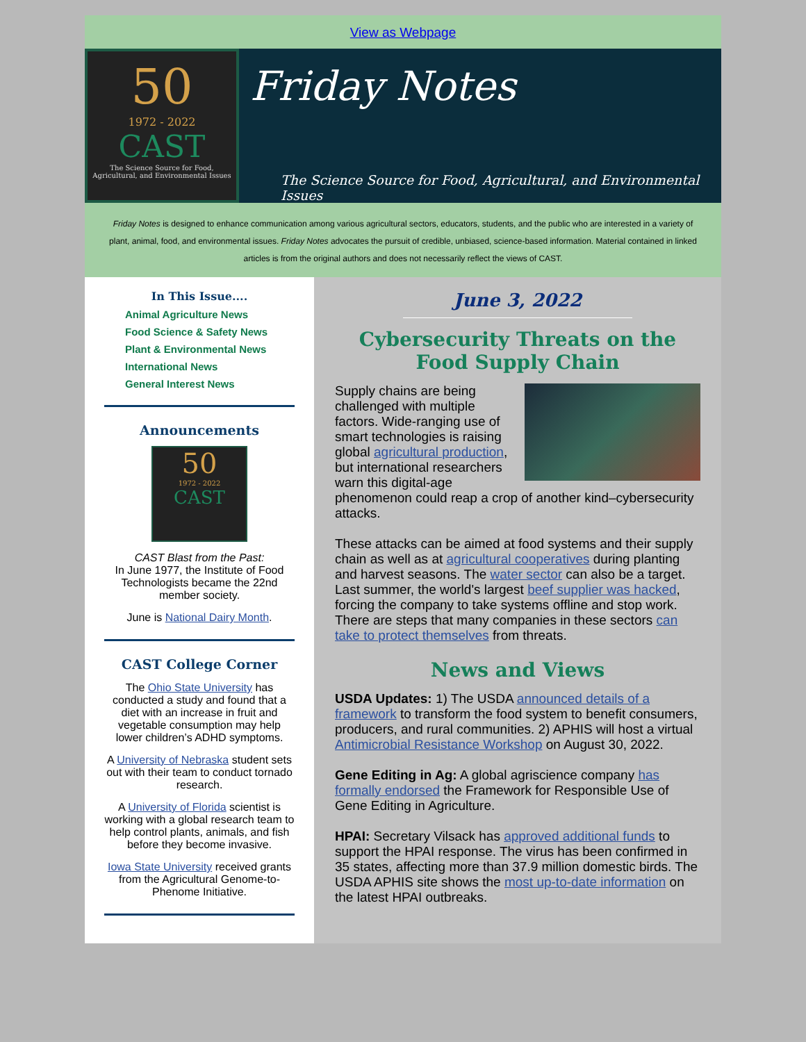View as Webpage
50
1972 - 2022
CAST
The Science Source for Food, Agricultural, and Environmental Issues
Friday Notes
The Science Source for Food, Agricultural, and Environmental Issues
Friday Notes is designed to enhance communication among various agricultural sectors, educators, students, and the public who are interested in a variety of plant, animal, food, and environmental issues. Friday Notes advocates the pursuit of credible, unbiased, science-based information. Material contained in linked articles is from the original authors and does not necessarily reflect the views of CAST.
In This Issue....
Animal Agriculture News
Food Science & Safety News
Plant & Environmental News
International News
General Interest News
Announcements
50
1972 - 2022
CAST
CAST Blast from the Past:
In June 1977, the Institute of Food Technologists became the 22nd member society.
June is National Dairy Month.
CAST College Corner
The Ohio State University has conducted a study and found that a diet with an increase in fruit and vegetable consumption may help lower children’s ADHD symptoms.
A University of Nebraska student sets out with their team to conduct tornado research.
A University of Florida scientist is working with a global research team to help control plants, animals, and fish before they become invasive.
Iowa State University received grants from the Agricultural Genome-to-Phenome Initiative.
June 3, 2022
Cybersecurity Threats on the Food Supply Chain
Supply chains are being challenged with multiple factors. Wide-ranging use of smart technologies is raising global agricultural production, but international researchers warn this digital-age phenomenon could reap a crop of another kind–cybersecurity attacks.
These attacks can be aimed at food systems and their supply chain as well as at agricultural cooperatives during planting and harvest seasons. The water sector can also be a target. Last summer, the world's largest beef supplier was hacked, forcing the company to take systems offline and stop work. There are steps that many companies in these sectors can take to protect themselves from threats.
News and Views
USDA Updates: 1) The USDA announced details of a framework to transform the food system to benefit consumers, producers, and rural communities. 2) APHIS will host a virtual Antimicrobial Resistance Workshop on August 30, 2022.
Gene Editing in Ag: A global agriscience company has formally endorsed the Framework for Responsible Use of Gene Editing in Agriculture.
HPAI: Secretary Vilsack has approved additional funds to support the HPAI response. The virus has been confirmed in 35 states, affecting more than 37.9 million domestic birds. The USDA APHIS site shows the most up-to-date information on the latest HPAI outbreaks.